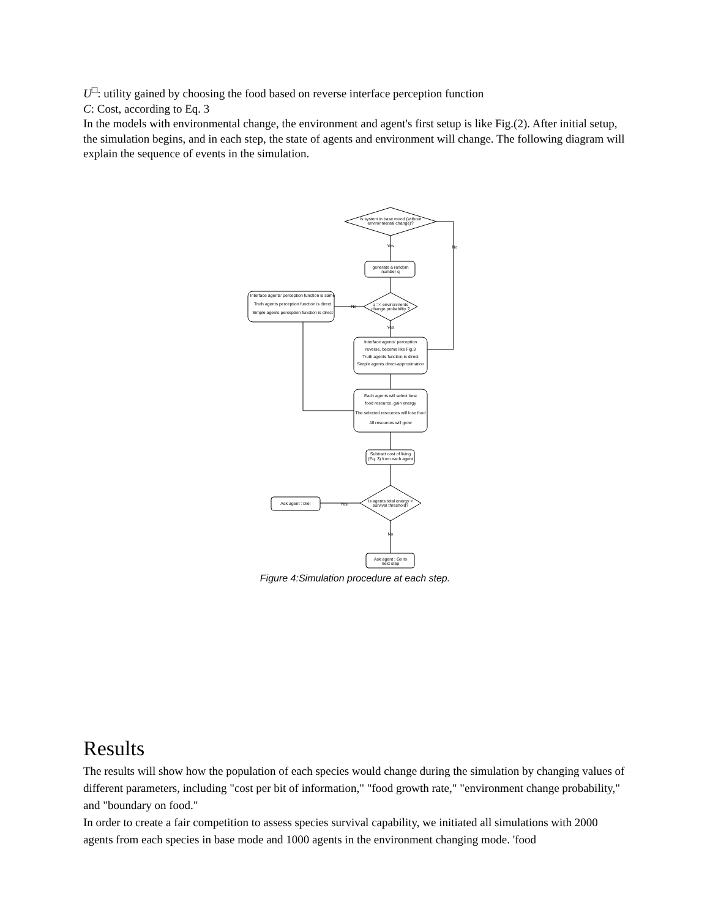U<sup>□</sup>: utility gained by choosing the food based on reverse interface perception function
C: Cost, according to Eq. 3
In the models with environmental change, the environment and agent's first setup is like Fig.(2). After initial setup, the simulation begins, and in each step, the state of agents and environment will change. The following diagram will explain the sequence of events in the simulation.
Is system in base mood (without
environmental change)?
generate a random
number q
q =< environments
change probability ?
Interface agents' perception function is same
Truth agents perception function is direct
Simple agents perception function is direct
Interface agents' perception
reverse, become like Fig.3
Truth agents function is direct
Simple agents direct-approximation
Each agents will select best
food resource, gain energy
The selected resources will lose food
All resources will grow
Subtract cost of living
(Eq. 3) from each agent
Is agents total energy <
survival threshold?
Ask agent : Die!
Ask agent : Go to
next step
Yes
No
No
Yes
Yes
No
Figure 4:Simulation procedure at each step.
Results
The results will show how the population of each species would change during the simulation by changing values of different parameters, including "cost per bit of information," "food growth rate," "environment change probability," and "boundary on food."
In order to create a fair competition to assess species survival capability, we initiated all simulations with 2000 agents from each species in base mode and 1000 agents in the environment changing mode. 'food